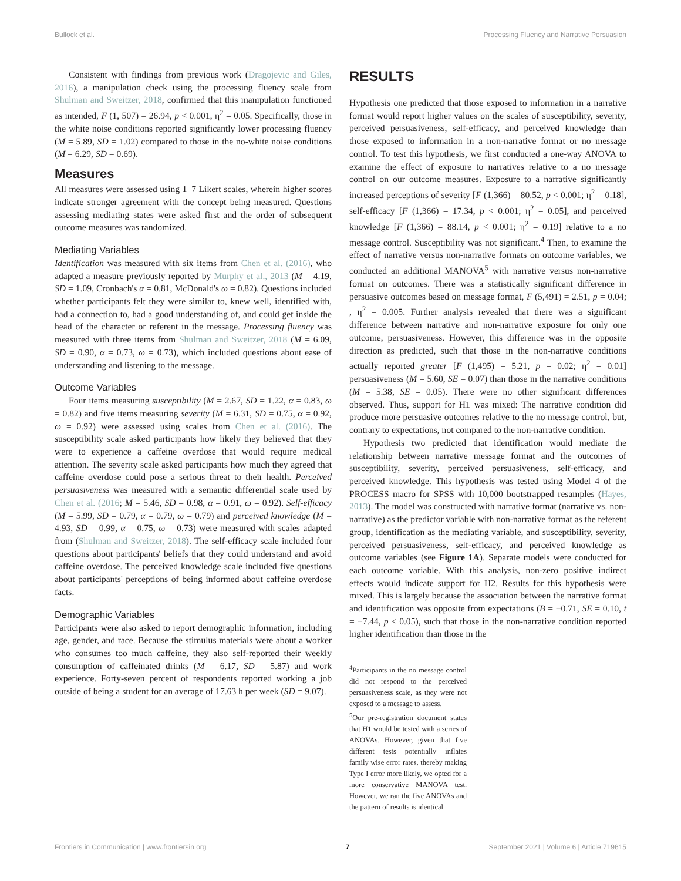Bullock et al. Processing Fluency and Narrative Persuasion
Consistent with findings from previous work (Dragojevic and Giles, 2016), a manipulation check using the processing fluency scale from Shulman and Sweitzer, 2018, confirmed that this manipulation functioned as intended, F (1, 507) = 26.94, p < 0.001, η<sup>2</sup> = 0.05. Specifically, those in the white noise conditions reported significantly lower processing fluency (M = 5.89, SD = 1.02) compared to those in the no-white noise conditions (M = 6.29, SD = 0.69).
Measures
All measures were assessed using 1–7 Likert scales, wherein higher scores indicate stronger agreement with the concept being measured. Questions assessing mediating states were asked first and the order of subsequent outcome measures was randomized.
Mediating Variables
Identification was measured with six items from Chen et al. (2016), who adapted a measure previously reported by Murphy et al., 2013 (M = 4.19, SD = 1.09, Cronbach's α = 0.81, McDonald's ω = 0.82). Questions included whether participants felt they were similar to, knew well, identified with, had a connection to, had a good understanding of, and could get inside the head of the character or referent in the message. Processing fluency was measured with three items from Shulman and Sweitzer, 2018 (M = 6.09, SD = 0.90, α = 0.73, ω = 0.73), which included questions about ease of understanding and listening to the message.
Outcome Variables
Four items measuring susceptibility (M = 2.67, SD = 1.22, α = 0.83, ω = 0.82) and five items measuring severity (M = 6.31, SD = 0.75, α = 0.92, ω = 0.92) were assessed using scales from Chen et al. (2016). The susceptibility scale asked participants how likely they believed that they were to experience a caffeine overdose that would require medical attention. The severity scale asked participants how much they agreed that caffeine overdose could pose a serious threat to their health. Perceived persuasiveness was measured with a semantic differential scale used by Chen et al. (2016; M = 5.46, SD = 0.98, α = 0.91, ω = 0.92). Self-efficacy (M = 5.99, SD = 0.79, α = 0.79, ω = 0.79) and perceived knowledge (M = 4.93, SD = 0.99, α = 0.75, ω = 0.73) were measured with scales adapted from (Shulman and Sweitzer, 2018). The self-efficacy scale included four questions about participants' beliefs that they could understand and avoid caffeine overdose. The perceived knowledge scale included five questions about participants' perceptions of being informed about caffeine overdose facts.
Demographic Variables
Participants were also asked to report demographic information, including age, gender, and race. Because the stimulus materials were about a worker who consumes too much caffeine, they also self-reported their weekly consumption of caffeinated drinks (M = 6.17, SD = 5.87) and work experience. Forty-seven percent of respondents reported working a job outside of being a student for an average of 17.63 h per week (SD = 9.07).
RESULTS
Hypothesis one predicted that those exposed to information in a narrative format would report higher values on the scales of susceptibility, severity, perceived persuasiveness, self-efficacy, and perceived knowledge than those exposed to information in a non-narrative format or no message control. To test this hypothesis, we first conducted a one-way ANOVA to examine the effect of exposure to narratives relative to a no message control on our outcome measures. Exposure to a narrative significantly increased perceptions of severity [F (1,366) = 80.52, p < 0.001; η<sup>2</sup> = 0.18], self-efficacy [F (1,366) = 17.34, p < 0.001; η<sup>2</sup> = 0.05], and perceived knowledge [F (1,366) = 88.14, p < 0.001; η<sup>2</sup> = 0.19] relative to a no message control. Susceptibility was not significant.<sup>4</sup> Then, to examine the effect of narrative versus non-narrative formats on outcome variables, we conducted an additional MANOVA<sup>5</sup> with narrative versus non-narrative format on outcomes. There was a statistically significant difference in persuasive outcomes based on message format, F (5,491) = 2.51, p = 0.04; , η<sup>2</sup> = 0.005. Further analysis revealed that there was a significant difference between narrative and non-narrative exposure for only one outcome, persuasiveness. However, this difference was in the opposite direction as predicted, such that those in the non-narrative conditions actually reported greater [F (1,495) = 5.21, p = 0.02; η<sup>2</sup> = 0.01] persuasiveness (M = 5.60, SE = 0.07) than those in the narrative conditions (M = 5.38, SE = 0.05). There were no other significant differences observed. Thus, support for H1 was mixed: The narrative condition did produce more persuasive outcomes relative to the no message control, but, contrary to expectations, not compared to the non-narrative condition.
Hypothesis two predicted that identification would mediate the relationship between narrative message format and the outcomes of susceptibility, severity, perceived persuasiveness, self-efficacy, and perceived knowledge. This hypothesis was tested using Model 4 of the PROCESS macro for SPSS with 10,000 bootstrapped resamples (Hayes, 2013). The model was constructed with narrative format (narrative vs. non-narrative) as the predictor variable with non-narrative format as the referent group, identification as the mediating variable, and susceptibility, severity, perceived persuasiveness, self-efficacy, and perceived knowledge as outcome variables (see Figure 1A). Separate models were conducted for each outcome variable. With this analysis, non-zero positive indirect effects would indicate support for H2. Results for this hypothesis were mixed. This is largely because the association between the narrative format and identification was opposite from expectations (B = −0.71, SE = 0.10, t = −7.44, p < 0.05), such that those in the non-narrative condition reported higher identification than those in the
<sup>4</sup> Participants in the no message control did not respond to the perceived persuasiveness scale, as they were not exposed to a message to assess.
<sup>5</sup> Our pre-registration document states that H1 would be tested with a series of ANOVAs. However, given that five different tests potentially inflates family wise error rates, thereby making Type I error more likely, we opted for a more conservative MANOVA test. However, we ran the five ANOVAs and the pattern of results is identical.
Frontiers in Communication | www.frontiersin.org 7 September 2021 | Volume 6 | Article 719615